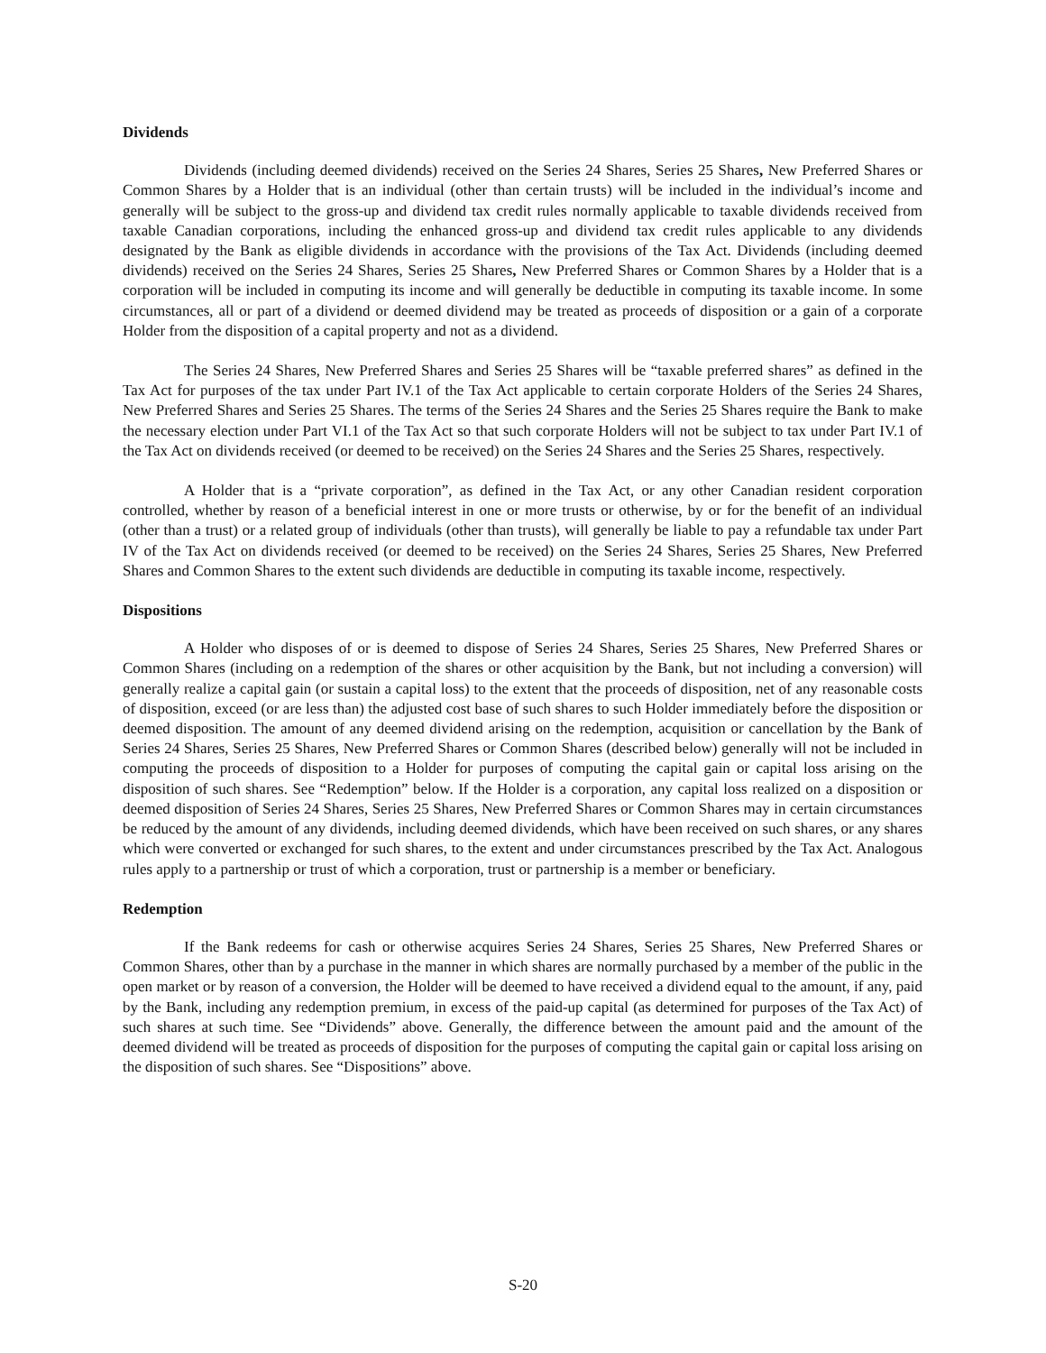Dividends
Dividends (including deemed dividends) received on the Series 24 Shares, Series 25 Shares, New Preferred Shares or Common Shares by a Holder that is an individual (other than certain trusts) will be included in the individual’s income and generally will be subject to the gross-up and dividend tax credit rules normally applicable to taxable dividends received from taxable Canadian corporations, including the enhanced gross-up and dividend tax credit rules applicable to any dividends designated by the Bank as eligible dividends in accordance with the provisions of the Tax Act. Dividends (including deemed dividends) received on the Series 24 Shares, Series 25 Shares, New Preferred Shares or Common Shares by a Holder that is a corporation will be included in computing its income and will generally be deductible in computing its taxable income. In some circumstances, all or part of a dividend or deemed dividend may be treated as proceeds of disposition or a gain of a corporate Holder from the disposition of a capital property and not as a dividend.
The Series 24 Shares, New Preferred Shares and Series 25 Shares will be “taxable preferred shares” as defined in the Tax Act for purposes of the tax under Part IV.1 of the Tax Act applicable to certain corporate Holders of the Series 24 Shares, New Preferred Shares and Series 25 Shares. The terms of the Series 24 Shares and the Series 25 Shares require the Bank to make the necessary election under Part VI.1 of the Tax Act so that such corporate Holders will not be subject to tax under Part IV.1 of the Tax Act on dividends received (or deemed to be received) on the Series 24 Shares and the Series 25 Shares, respectively.
A Holder that is a “private corporation”, as defined in the Tax Act, or any other Canadian resident corporation controlled, whether by reason of a beneficial interest in one or more trusts or otherwise, by or for the benefit of an individual (other than a trust) or a related group of individuals (other than trusts), will generally be liable to pay a refundable tax under Part IV of the Tax Act on dividends received (or deemed to be received) on the Series 24 Shares, Series 25 Shares, New Preferred Shares and Common Shares to the extent such dividends are deductible in computing its taxable income, respectively.
Dispositions
A Holder who disposes of or is deemed to dispose of Series 24 Shares, Series 25 Shares, New Preferred Shares or Common Shares (including on a redemption of the shares or other acquisition by the Bank, but not including a conversion) will generally realize a capital gain (or sustain a capital loss) to the extent that the proceeds of disposition, net of any reasonable costs of disposition, exceed (or are less than) the adjusted cost base of such shares to such Holder immediately before the disposition or deemed disposition. The amount of any deemed dividend arising on the redemption, acquisition or cancellation by the Bank of Series 24 Shares, Series 25 Shares, New Preferred Shares or Common Shares (described below) generally will not be included in computing the proceeds of disposition to a Holder for purposes of computing the capital gain or capital loss arising on the disposition of such shares. See “Redemption” below. If the Holder is a corporation, any capital loss realized on a disposition or deemed disposition of Series 24 Shares, Series 25 Shares, New Preferred Shares or Common Shares may in certain circumstances be reduced by the amount of any dividends, including deemed dividends, which have been received on such shares, or any shares which were converted or exchanged for such shares, to the extent and under circumstances prescribed by the Tax Act. Analogous rules apply to a partnership or trust of which a corporation, trust or partnership is a member or beneficiary.
Redemption
If the Bank redeems for cash or otherwise acquires Series 24 Shares, Series 25 Shares, New Preferred Shares or Common Shares, other than by a purchase in the manner in which shares are normally purchased by a member of the public in the open market or by reason of a conversion, the Holder will be deemed to have received a dividend equal to the amount, if any, paid by the Bank, including any redemption premium, in excess of the paid-up capital (as determined for purposes of the Tax Act) of such shares at such time. See “Dividends” above. Generally, the difference between the amount paid and the amount of the deemed dividend will be treated as proceeds of disposition for the purposes of computing the capital gain or capital loss arising on the disposition of such shares. See “Dispositions” above.
S-20